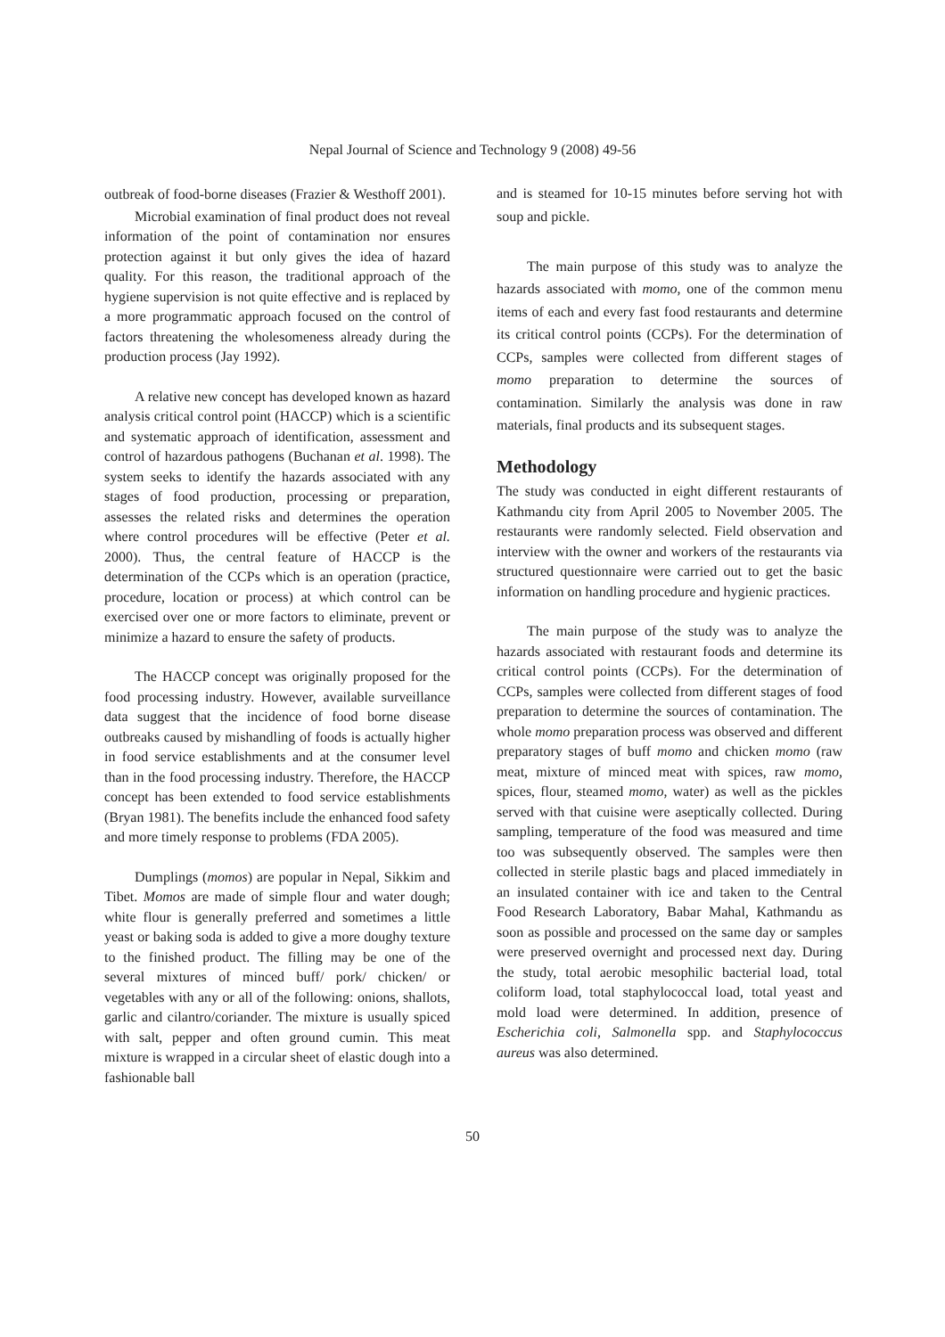Nepal Journal of Science and Technology 9 (2008) 49-56
outbreak of food-borne diseases (Frazier & Westhoff 2001).
Microbial examination of final product does not reveal information of the point of contamination nor ensures protection against it but only gives the idea of hazard quality. For this reason, the traditional approach of the hygiene supervision is not quite effective and is replaced by a more programmatic approach focused on the control of factors threatening the wholesomeness already during the production process (Jay 1992).
A relative new concept has developed known as hazard analysis critical control point (HACCP) which is a scientific and systematic approach of identification, assessment and control of hazardous pathogens (Buchanan et al. 1998). The system seeks to identify the hazards associated with any stages of food production, processing or preparation, assesses the related risks and determines the operation where control procedures will be effective (Peter et al. 2000). Thus, the central feature of HACCP is the determination of the CCPs which is an operation (practice, procedure, location or process) at which control can be exercised over one or more factors to eliminate, prevent or minimize a hazard to ensure the safety of products.
The HACCP concept was originally proposed for the food processing industry. However, available surveillance data suggest that the incidence of food borne disease outbreaks caused by mishandling of foods is actually higher in food service establishments and at the consumer level than in the food processing industry. Therefore, the HACCP concept has been extended to food service establishments (Bryan 1981). The benefits include the enhanced food safety and more timely response to problems (FDA 2005).
Dumplings (momos) are popular in Nepal, Sikkim and Tibet. Momos are made of simple flour and water dough; white flour is generally preferred and sometimes a little yeast or baking soda is added to give a more doughy texture to the finished product. The filling may be one of the several mixtures of minced buff/ pork/ chicken/ or vegetables with any or all of the following: onions, shallots, garlic and cilantro/coriander. The mixture is usually spiced with salt, pepper and often ground cumin. This meat mixture is wrapped in a circular sheet of elastic dough into a fashionable ball
and is steamed for 10-15 minutes before serving hot with soup and pickle.
The main purpose of this study was to analyze the hazards associated with momo, one of the common menu items of each and every fast food restaurants and determine its critical control points (CCPs). For the determination of CCPs, samples were collected from different stages of momo preparation to determine the sources of contamination. Similarly the analysis was done in raw materials, final products and its subsequent stages.
Methodology
The study was conducted in eight different restaurants of Kathmandu city from April 2005 to November 2005. The restaurants were randomly selected. Field observation and interview with the owner and workers of the restaurants via structured questionnaire were carried out to get the basic information on handling procedure and hygienic practices.
The main purpose of the study was to analyze the hazards associated with restaurant foods and determine its critical control points (CCPs). For the determination of CCPs, samples were collected from different stages of food preparation to determine the sources of contamination. The whole momo preparation process was observed and different preparatory stages of buff momo and chicken momo (raw meat, mixture of minced meat with spices, raw momo, spices, flour, steamed momo, water) as well as the pickles served with that cuisine were aseptically collected. During sampling, temperature of the food was measured and time too was subsequently observed. The samples were then collected in sterile plastic bags and placed immediately in an insulated container with ice and taken to the Central Food Research Laboratory, Babar Mahal, Kathmandu as soon as possible and processed on the same day or samples were preserved overnight and processed next day. During the study, total aerobic mesophilic bacterial load, total coliform load, total staphylococcal load, total yeast and mold load were determined. In addition, presence of Escherichia coli, Salmonella spp. and Staphylococcus aureus was also determined.
50